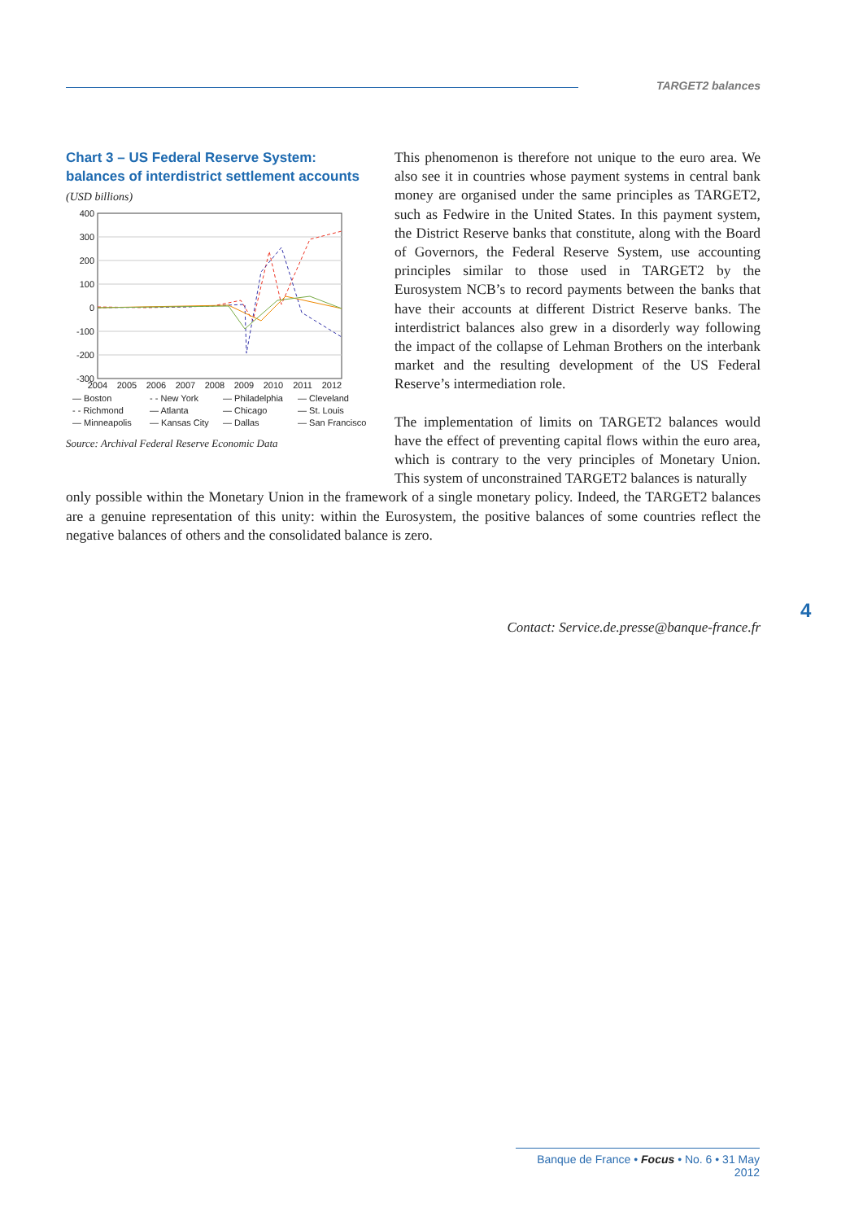TARGET2 balances
Chart 3 – US Federal Reserve System: balances of interdistrict settlement accounts
(USD billions)
400
300
200
100
0
-100
-200
-300
2004
2005
2006
2007
2008
2009
2010
2011
2012
— Boston - - New York — Philadelphia — Cleveland - - Richmond — Atlanta — Chicago — St. Louis — Minneapolis — Kansas City — Dallas — San Francisco
Source: Archival Federal Reserve Economic Data
This phenomenon is therefore not unique to the euro area. We also see it in countries whose payment systems in central bank money are organised under the same principles as TARGET2, such as Fedwire in the United States. In this payment system, the District Reserve banks that constitute, along with the Board of Governors, the Federal Reserve System, use accounting principles similar to those used in TARGET2 by the Eurosystem NCB’s to record payments between the banks that have their accounts at different District Reserve banks. The interdistrict balances also grew in a disorderly way following the impact of the collapse of Lehman Brothers on the interbank market and the resulting development of the US Federal Reserve’s intermediation role.
The implementation of limits on TARGET2 balances would have the effect of preventing capital flows within the euro area, which is contrary to the very principles of Monetary Union. This system of unconstrained TARGET2 balances is naturally
only possible within the Monetary Union in the framework of a single monetary policy. Indeed, the TARGET2 balances are a genuine representation of this unity: within the Eurosystem, the positive balances of some countries reflect the negative balances of others and the consolidated balance is zero.
4
Contact: Service.de.presse@banque-france.fr
Banque de France • Focus • No. 6 • 31 May 2012